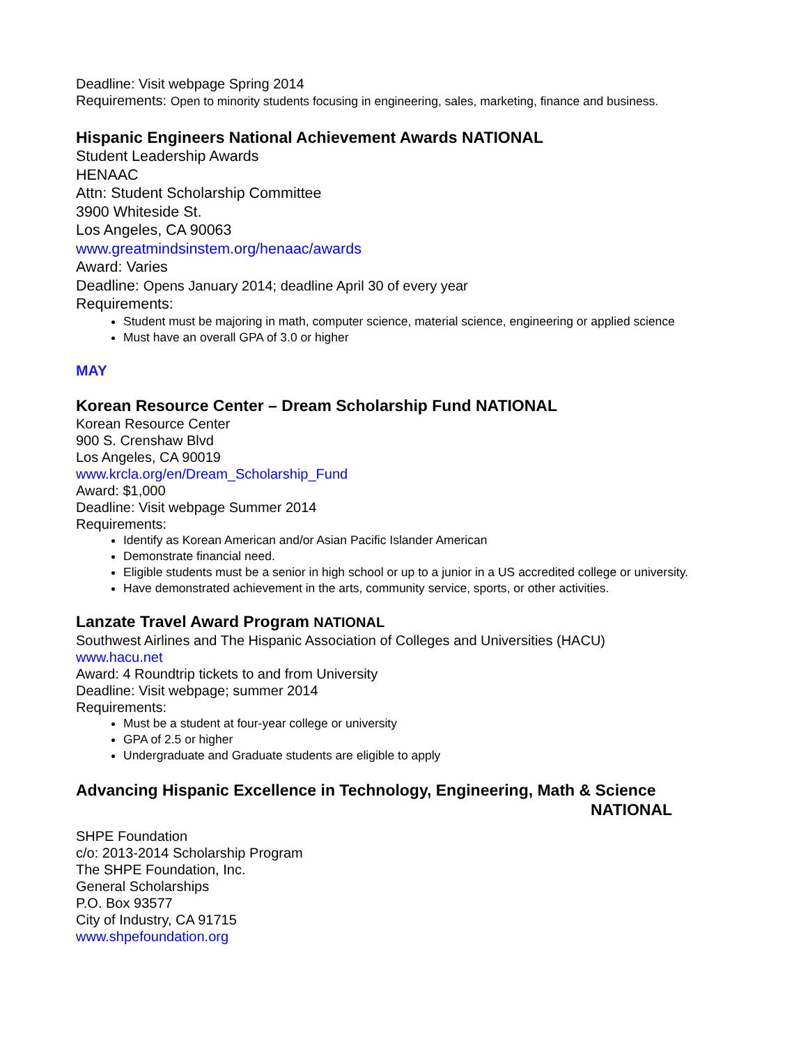Deadline: Visit webpage Spring 2014
Requirements: Open to minority students focusing in engineering, sales, marketing, finance and business.
Hispanic Engineers National Achievement Awards NATIONAL
Student Leadership Awards
HENAAC
Attn: Student Scholarship Committee
3900 Whiteside St.
Los Angeles, CA 90063
www.greatmindsinstem.org/henaac/awards
Award: Varies
Deadline: Opens January 2014; deadline April 30 of every year
Requirements:
Student must be majoring in math, computer science, material science, engineering or applied science
Must have an overall GPA of 3.0 or higher
MAY
Korean Resource Center – Dream Scholarship Fund NATIONAL
Korean Resource Center
900 S. Crenshaw Blvd
Los Angeles, CA 90019
www.krcla.org/en/Dream_Scholarship_Fund
Award: $1,000
Deadline: Visit webpage Summer 2014
Requirements:
Identify as Korean American and/or Asian Pacific Islander American
Demonstrate financial need.
Eligible students must be a senior in high school or up to a junior in a US accredited college or university.
Have demonstrated achievement in the arts, community service, sports, or other activities.
Lanzate Travel Award Program NATIONAL
Southwest Airlines and The Hispanic Association of Colleges and Universities (HACU)
www.hacu.net
Award: 4 Roundtrip tickets to and from University
Deadline: Visit webpage; summer 2014
Requirements:
Must be a student at four-year college or university
GPA of 2.5 or higher
Undergraduate and Graduate students are eligible to apply
Advancing Hispanic Excellence in Technology, Engineering, Math & Science
NATIONAL
SHPE Foundation
c/o: 2013-2014 Scholarship Program
The SHPE Foundation, Inc.
General Scholarships
P.O. Box 93577
City of Industry, CA 91715
www.shpefoundation.org